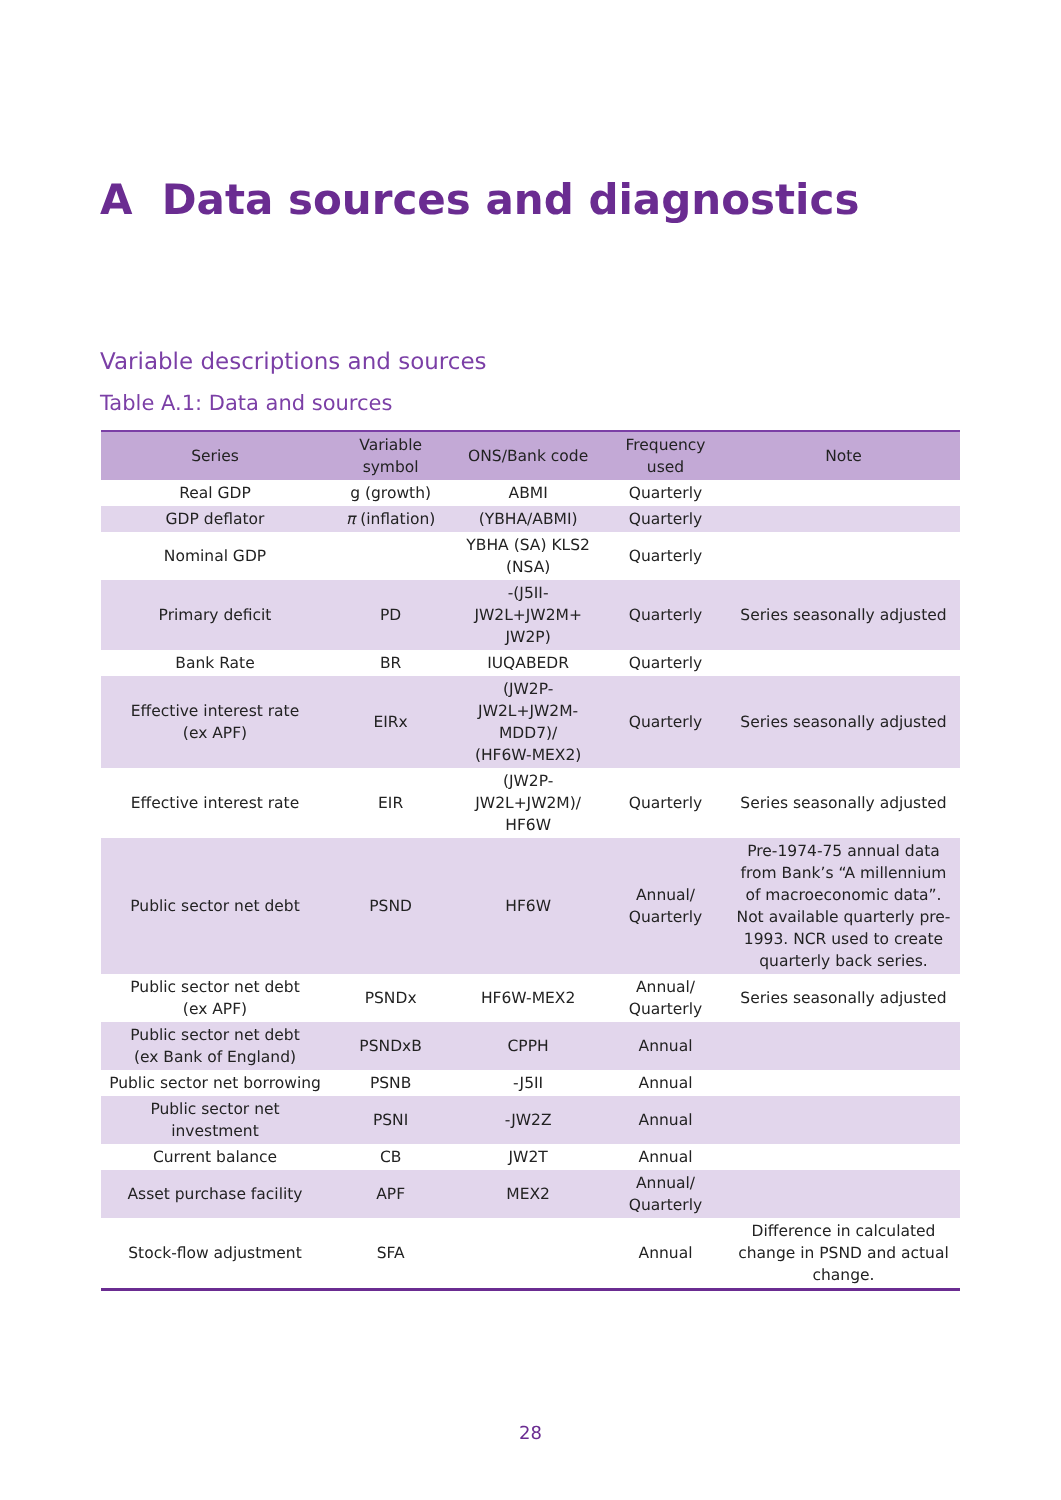A Data sources and diagnostics
Variable descriptions and sources
Table A.1: Data and sources
| Series | Variable symbol | ONS/Bank code | Frequency used | Note |
| --- | --- | --- | --- | --- |
| Real GDP | g (growth) | ABMI | Quarterly | |
| GDP deflator | π (inflation) | (YBHA/ABMI) | Quarterly | |
| Nominal GDP | | YBHA (SA) KLS2 (NSA) | Quarterly | |
| Primary deficit | PD | -(J5II- JW2L+JW2M+ JW2P) | Quarterly | Series seasonally adjusted |
| Bank Rate | BR | IUQABEDR | Quarterly | |
| Effective interest rate (ex APF) | EIRx | (JW2P-JW2L+JW2M- MDD7)/ (HF6W-MEX2) | Quarterly | Series seasonally adjusted |
| Effective interest rate | EIR | (JW2P- JW2L+JW2M)/ HF6W | Quarterly | Series seasonally adjusted |
| Public sector net debt | PSND | HF6W | Annual/ Quarterly | Pre-1974-75 annual data from Bank’s “A millennium of macroeconomic data”. Not available quarterly pre-1993. NCR used to create quarterly back series. |
| Public sector net debt (ex APF) | PSNDx | HF6W-MEX2 | Annual/ Quarterly | Series seasonally adjusted |
| Public sector net debt (ex Bank of England) | PSNDxB | CPPH | Annual | |
| Public sector net borrowing | PSNB | -J5II | Annual | |
| Public sector net investment | PSNI | -JW2Z | Annual | |
| Current balance | CB | JW2T | Annual | |
| Asset purchase facility | APF | MEX2 | Annual/ Quarterly | |
| Stock-flow adjustment | SFA | | Annual | Difference in calculated change in PSND and actual change. |
28